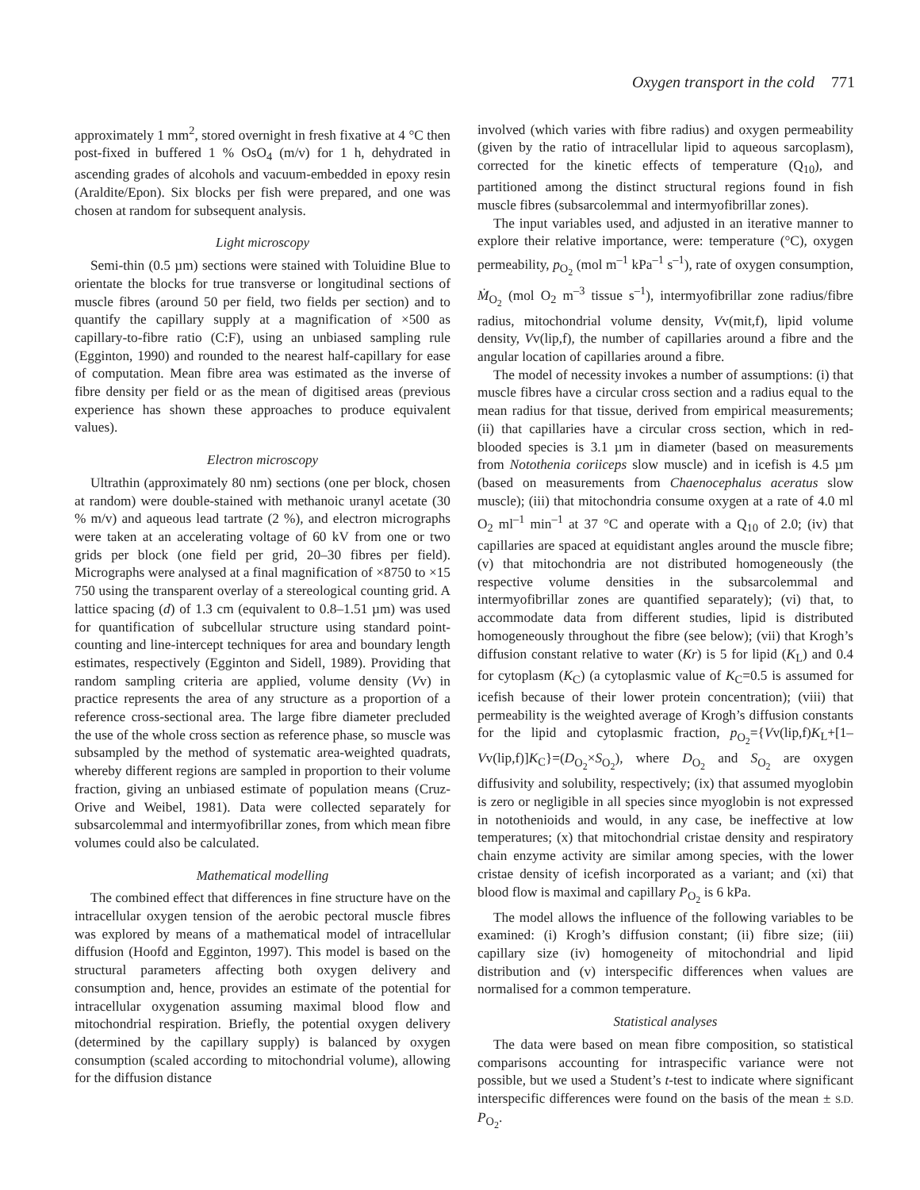Oxygen transport in the cold 771
approximately 1 mm<sup>2</sup>, stored overnight in fresh fixative at 4 °C then post-fixed in buffered 1 % OsO<sub>4</sub> (m/v) for 1 h, dehydrated in ascending grades of alcohols and vacuum-embedded in epoxy resin (Araldite/Epon). Six blocks per fish were prepared, and one was chosen at random for subsequent analysis.
Light microscopy
Semi-thin (0.5 µm) sections were stained with Toluidine Blue to orientate the blocks for true transverse or longitudinal sections of muscle fibres (around 50 per field, two fields per section) and to quantify the capillary supply at a magnification of ×500 as capillary-to-fibre ratio (C:F), using an unbiased sampling rule (Egginton, 1990) and rounded to the nearest half-capillary for ease of computation. Mean fibre area was estimated as the inverse of fibre density per field or as the mean of digitised areas (previous experience has shown these approaches to produce equivalent values).
Electron microscopy
Ultrathin (approximately 80 nm) sections (one per block, chosen at random) were double-stained with methanoic uranyl acetate (30 % m/v) and aqueous lead tartrate (2 %), and electron micrographs were taken at an accelerating voltage of 60 kV from one or two grids per block (one field per grid, 20–30 fibres per field). Micrographs were analysed at a final magnification of ×8750 to ×15 750 using the transparent overlay of a stereological counting grid. A lattice spacing (d) of 1.3 cm (equivalent to 0.8–1.51 µm) was used for quantification of subcellular structure using standard point-counting and line-intercept techniques for area and boundary length estimates, respectively (Egginton and Sidell, 1989). Providing that random sampling criteria are applied, volume density (Vv) in practice represents the area of any structure as a proportion of a reference cross-sectional area. The large fibre diameter precluded the use of the whole cross section as reference phase, so muscle was subsampled by the method of systematic area-weighted quadrats, whereby different regions are sampled in proportion to their volume fraction, giving an unbiased estimate of population means (Cruz-Orive and Weibel, 1981). Data were collected separately for subsarcolemmal and intermyofibrillar zones, from which mean fibre volumes could also be calculated.
Mathematical modelling
The combined effect that differences in fine structure have on the intracellular oxygen tension of the aerobic pectoral muscle fibres was explored by means of a mathematical model of intracellular diffusion (Hoofd and Egginton, 1997). This model is based on the structural parameters affecting both oxygen delivery and consumption and, hence, provides an estimate of the potential for intracellular oxygenation assuming maximal blood flow and mitochondrial respiration. Briefly, the potential oxygen delivery (determined by the capillary supply) is balanced by oxygen consumption (scaled according to mitochondrial volume), allowing for the diffusion distance
involved (which varies with fibre radius) and oxygen permeability (given by the ratio of intracellular lipid to aqueous sarcoplasm), corrected for the kinetic effects of temperature (Q<sub>10</sub>), and partitioned among the distinct structural regions found in fish muscle fibres (subsarcolemmal and intermyofibrillar zones).
The input variables used, and adjusted in an iterative manner to explore their relative importance, were: temperature (°C), oxygen permeability, p<sub>O<sub>2</sub></sub> (mol m<sup>–1</sup> kPa<sup>–1</sup> s<sup>–1</sup>), rate of oxygen consumption, Ṁ<sub>O<sub>2</sub></sub> (mol O<sub>2</sub> m<sup>–3</sup> tissue s<sup>–1</sup>), intermyofibrillar zone radius/fibre radius, mitochondrial volume density, Vv(mit,f), lipid volume density, Vv(lip,f), the number of capillaries around a fibre and the angular location of capillaries around a fibre.
The model of necessity invokes a number of assumptions: (i) that muscle fibres have a circular cross section and a radius equal to the mean radius for that tissue, derived from empirical measurements; (ii) that capillaries have a circular cross section, which in red-blooded species is 3.1 µm in diameter (based on measurements from Notothenia coriiceps slow muscle) and in icefish is 4.5 µm (based on measurements from Chaenocephalus aceratus slow muscle); (iii) that mitochondria consume oxygen at a rate of 4.0 ml O<sub>2</sub> ml<sup>–1</sup> min<sup>–1</sup> at 37 °C and operate with a Q<sub>10</sub> of 2.0; (iv) that capillaries are spaced at equidistant angles around the muscle fibre; (v) that mitochondria are not distributed homogeneously (the respective volume densities in the subsarcolemmal and intermyofibrillar zones are quantified separately); (vi) that, to accommodate data from different studies, lipid is distributed homogeneously throughout the fibre (see below); (vii) that Krogh’s diffusion constant relative to water (Kr) is 5 for lipid (K<sub>L</sub>) and 0.4 for cytoplasm (K<sub>C</sub>) (a cytoplasmic value of K<sub>C</sub>=0.5 is assumed for icefish because of their lower protein concentration); (viii) that permeability is the weighted average of Krogh’s diffusion constants for the lipid and cytoplasmic fraction, p<sub>O<sub>2</sub></sub>={Vv(lip,f)K<sub>L</sub>+[1–Vv(lip,f)]K<sub>C</sub>}=(D<sub>O<sub>2</sub></sub>×S<sub>O<sub>2</sub></sub>), where D<sub>O<sub>2</sub></sub> and S<sub>O<sub>2</sub></sub> are oxygen diffusivity and solubility, respectively; (ix) that assumed myoglobin is zero or negligible in all species since myoglobin is not expressed in notothenioids and would, in any case, be ineffective at low temperatures; (x) that mitochondrial cristae density and respiratory chain enzyme activity are similar among species, with the lower cristae density of icefish incorporated as a variant; and (xi) that blood flow is maximal and capillary P<sub>O<sub>2</sub></sub> is 6 kPa.
The model allows the influence of the following variables to be examined: (i) Krogh’s diffusion constant; (ii) fibre size; (iii) capillary size (iv) homogeneity of mitochondrial and lipid distribution and (v) interspecific differences when values are normalised for a common temperature.
Statistical analyses
The data were based on mean fibre composition, so statistical comparisons accounting for intraspecific variance were not possible, but we used a Student’s t-test to indicate where significant interspecific differences were found on the basis of the mean ± S.D. P<sub>O<sub>2</sub></sub>.